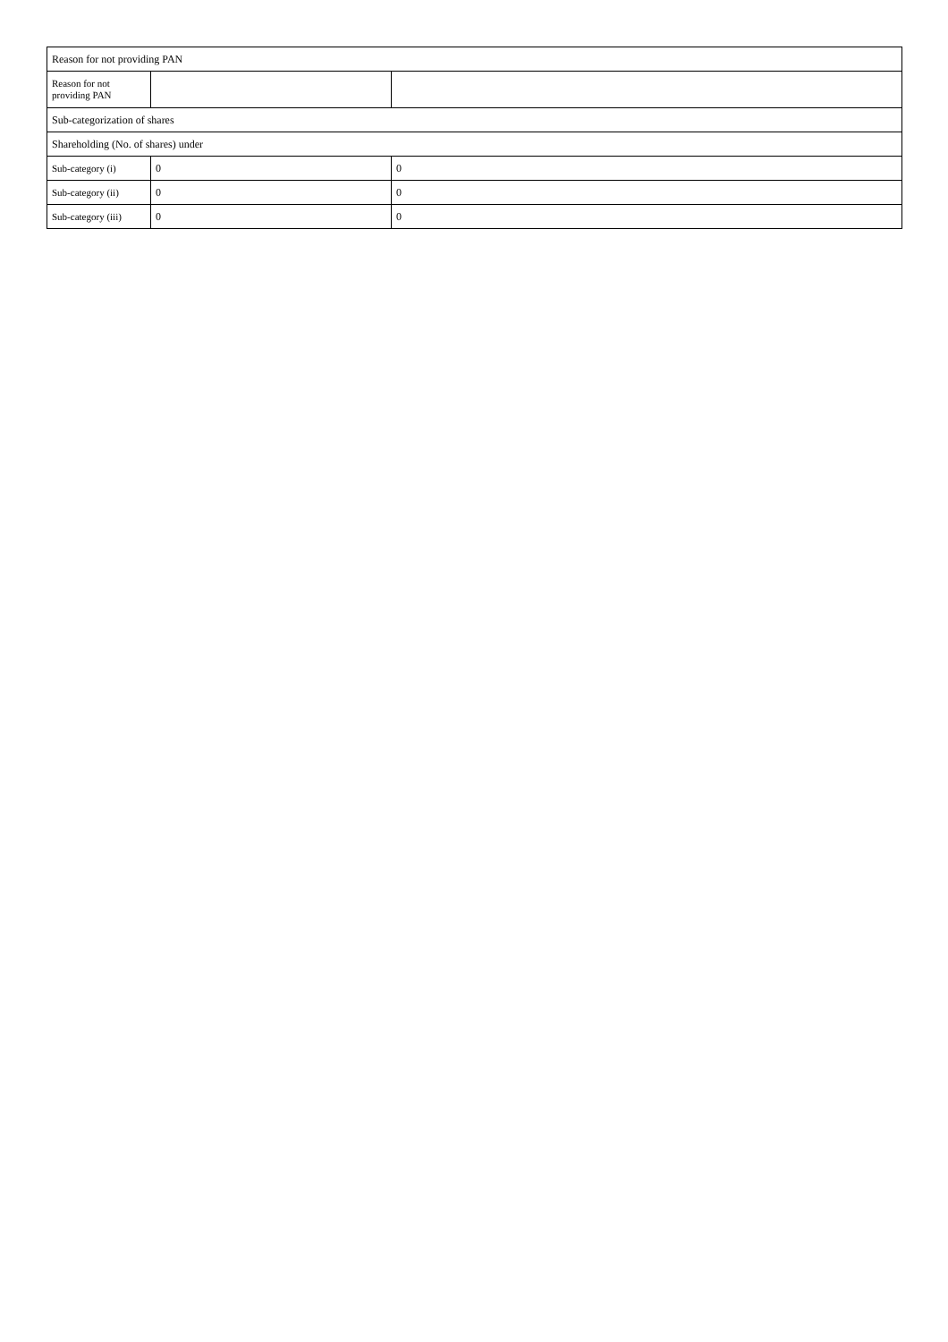| Reason for not providing PAN | | |
| Reason for not providing PAN | | |
| Sub-categorization of shares | | |
| Shareholding (No. of shares) under | | |
| Sub-category (i) | 0 | 0 |
| Sub-category (ii) | 0 | 0 |
| Sub-category (iii) | 0 | 0 |